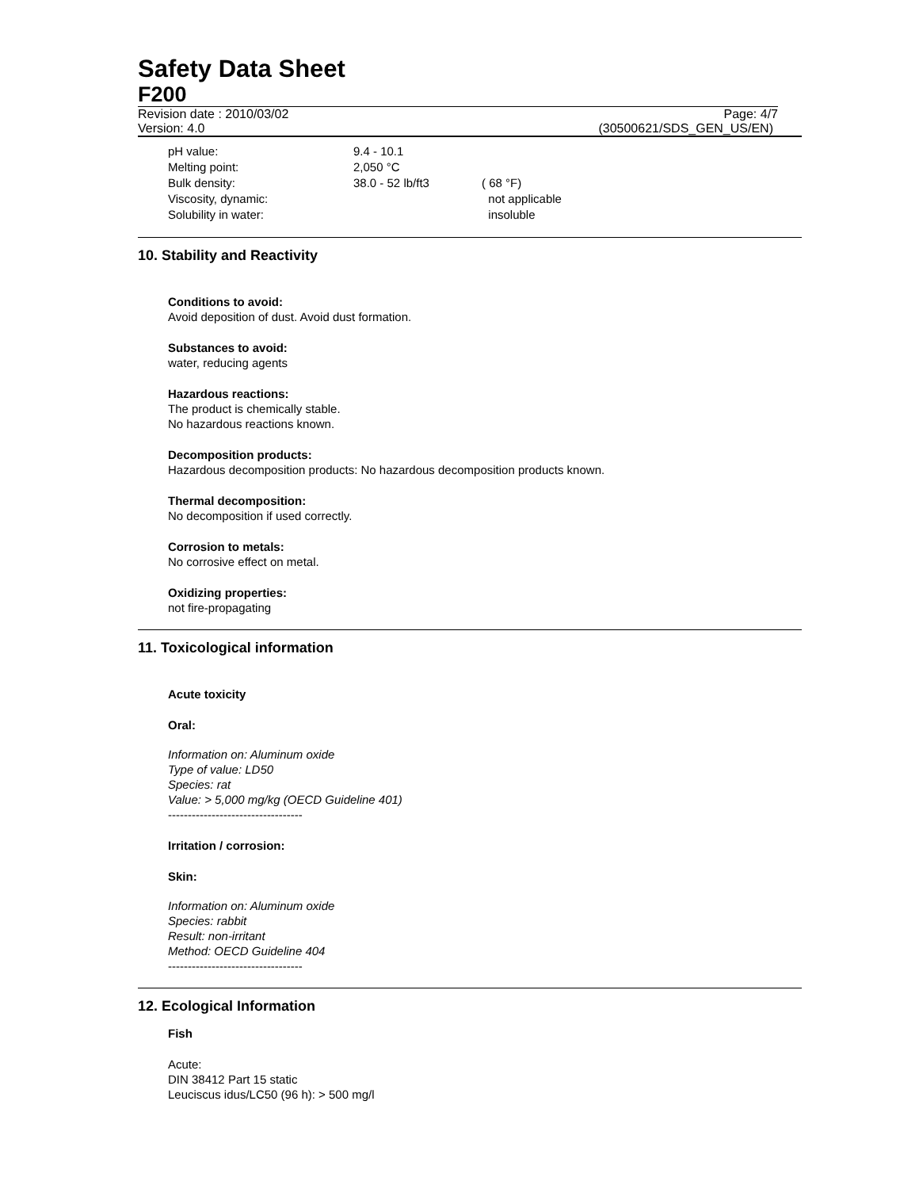Safety Data Sheet
F200
Revision date : 2010/03/02 Page: 4/7
Version: 4.0 (30500621/SDS_GEN_US/EN)
| pH value: | 9.4 - 10.1 | |
| Melting point: | 2,050 °C | |
| Bulk density: | 38.0 - 52 lb/ft3 | ( 68 °F) |
| Viscosity, dynamic: | | not applicable |
| Solubility in water: | | insoluble |
10. Stability and Reactivity
Conditions to avoid:
Avoid deposition of dust. Avoid dust formation.
Substances to avoid:
water, reducing agents
Hazardous reactions:
The product is chemically stable.
No hazardous reactions known.
Decomposition products:
Hazardous decomposition products: No hazardous decomposition products known.
Thermal decomposition:
No decomposition if used correctly.
Corrosion to metals:
No corrosive effect on metal.
Oxidizing properties:
not fire-propagating
11. Toxicological information
Acute toxicity
Oral:
Information on: Aluminum oxide
Type of value: LD50
Species: rat
Value: > 5,000 mg/kg (OECD Guideline 401)
----------------------------------
Irritation / corrosion:
Skin:
Information on: Aluminum oxide
Species: rabbit
Result: non-irritant
Method: OECD Guideline 404
----------------------------------
12. Ecological Information
Fish
Acute:
DIN 38412 Part 15 static
Leuciscus idus/LC50 (96 h): > 500 mg/l